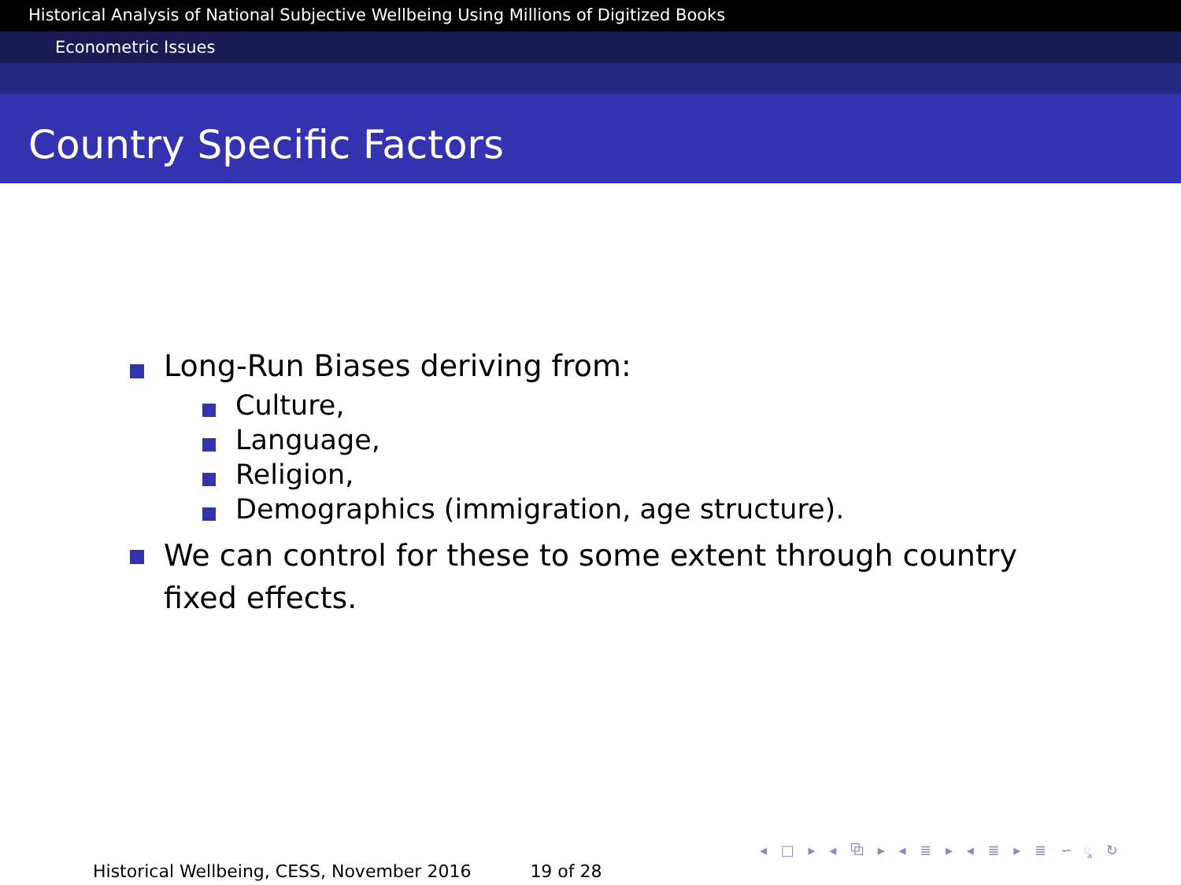Historical Analysis of National Subjective Wellbeing Using Millions of Digitized Books
Econometric Issues
Country Specific Factors
Long-Run Biases deriving from:
Culture,
Language,
Religion,
Demographics (immigration, age structure).
We can control for these to some extent through country fixed effects.
◂ □ ▸ ◂ ⧉ ▸ ◂ ≣ ▸ ◂ ≣ ▸ ≣ ∽ ୣ ↻
Historical Wellbeing, CESS, November 2016 19 of 28